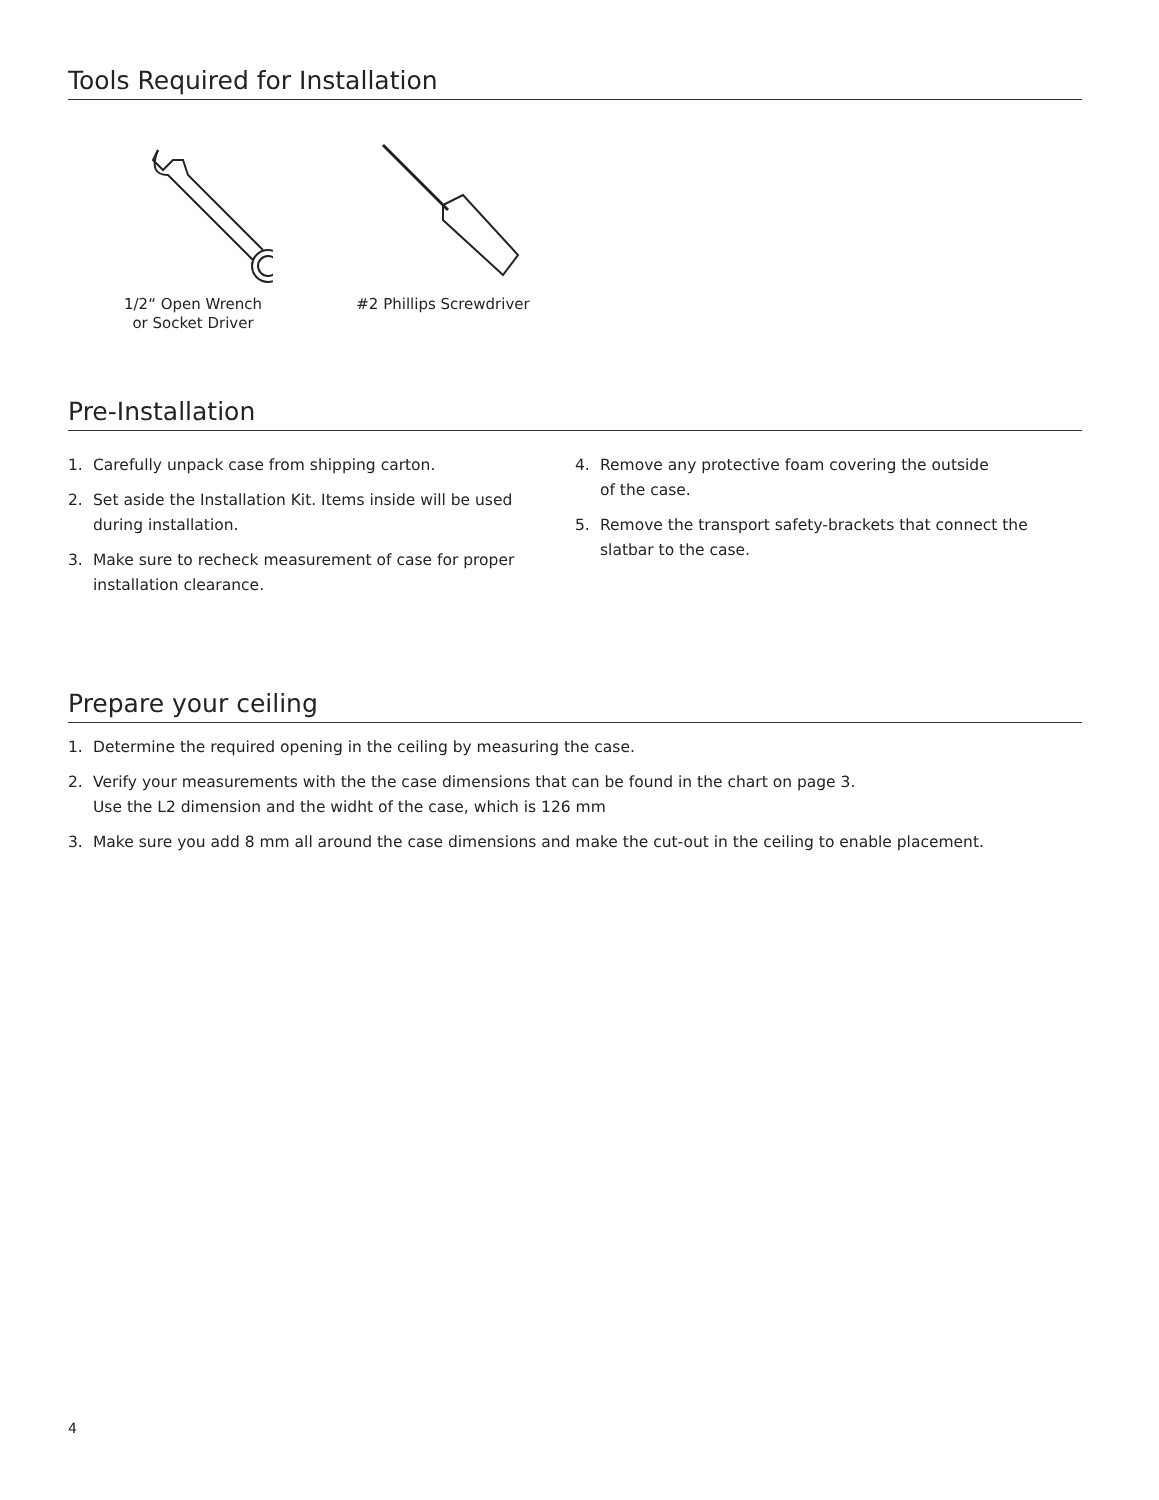Tools Required for Installation
1/2“ Open Wrench
or Socket Driver
#2 Phillips Screwdriver
Pre-Installation
1. Carefully unpack case from shipping carton.
2. Set aside the Installation Kit. Items inside will be used
during installation.
3. Make sure to recheck measurement of case for proper
installation clearance.
4. Remove any protective foam covering the outside
of the case.
5. Remove the transport safety-brackets that connect the
slatbar to the case.
Prepare your ceiling
1. Determine the required opening in the ceiling by measuring the case.
2. Verify your measurements with the the case dimensions that can be found in the chart on page 3.
Use the L2 dimension and the widht of the case, which is 126 mm
3. Make sure you add 8 mm all around the case dimensions and make the cut-out in the ceiling to enable placement.
4